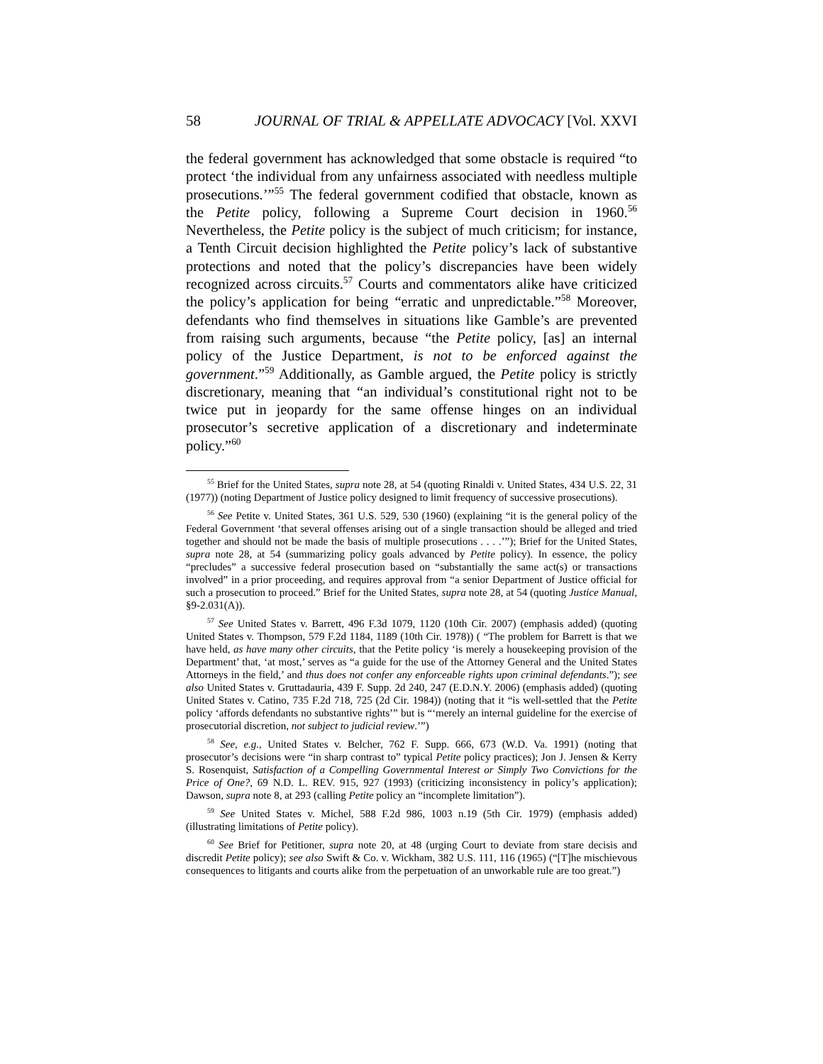58 JOURNAL OF TRIAL & APPELLATE ADVOCACY [Vol. XXVI
the federal government has acknowledged that some obstacle is required “to protect ‘the individual from any unfairness associated with needless multiple prosecutions.’”<sup>55</sup> The federal government codified that obstacle, known as the Petite policy, following a Supreme Court decision in 1960.<sup>56</sup> Nevertheless, the Petite policy is the subject of much criticism; for instance, a Tenth Circuit decision highlighted the Petite policy’s lack of substantive protections and noted that the policy’s discrepancies have been widely recognized across circuits.<sup>57</sup> Courts and commentators alike have criticized the policy’s application for being “erratic and unpredictable.”<sup>58</sup> Moreover, defendants who find themselves in situations like Gamble’s are prevented from raising such arguments, because “the Petite policy, [as] an internal policy of the Justice Department, is not to be enforced against the government.”<sup>59</sup> Additionally, as Gamble argued, the Petite policy is strictly discretionary, meaning that “an individual’s constitutional right not to be twice put in jeopardy for the same offense hinges on an individual prosecutor’s secretive application of a discretionary and indeterminate policy.”<sup>60</sup>
<sup>55</sup> Brief for the United States, supra note 28, at 54 (quoting Rinaldi v. United States, 434 U.S. 22, 31 (1977)) (noting Department of Justice policy designed to limit frequency of successive prosecutions).
<sup>56</sup> See Petite v. United States, 361 U.S. 529, 530 (1960) (explaining “it is the general policy of the Federal Government ‘that several offenses arising out of a single transaction should be alleged and tried together and should not be made the basis of multiple prosecutions . . . .’”); Brief for the United States, supra note 28, at 54 (summarizing policy goals advanced by Petite policy). In essence, the policy “precludes” a successive federal prosecution based on “substantially the same act(s) or transactions involved” in a prior proceeding, and requires approval from “a senior Department of Justice official for such a prosecution to proceed.” Brief for the United States, supra note 28, at 54 (quoting Justice Manual, §9-2.031(A)).
<sup>57</sup> See United States v. Barrett, 496 F.3d 1079, 1120 (10th Cir. 2007) (emphasis added) (quoting United States v. Thompson, 579 F.2d 1184, 1189 (10th Cir. 1978)) ( “The problem for Barrett is that we have held, as have many other circuits, that the Petite policy ‘is merely a housekeeping provision of the Department’ that, ‘at most,’ serves as “a guide for the use of the Attorney General and the United States Attorneys in the field,’ and thus does not confer any enforceable rights upon criminal defendants.”); see also United States v. Gruttadauria, 439 F. Supp. 2d 240, 247 (E.D.N.Y. 2006) (emphasis added) (quoting United States v. Catino, 735 F.2d 718, 725 (2d Cir. 1984)) (noting that it “is well-settled that the Petite policy ‘affords defendants no substantive rights’” but is “‘merely an internal guideline for the exercise of prosecutorial discretion, not subject to judicial review.’”)
<sup>58</sup> See, e.g., United States v. Belcher, 762 F. Supp. 666, 673 (W.D. Va. 1991) (noting that prosecutor’s decisions were “in sharp contrast to” typical Petite policy practices); Jon J. Jensen & Kerry S. Rosenquist, Satisfaction of a Compelling Governmental Interest or Simply Two Convictions for the Price of One?, 69 N.D. L. REV. 915, 927 (1993) (criticizing inconsistency in policy’s application); Dawson, supra note 8, at 293 (calling Petite policy an “incomplete limitation”).
<sup>59</sup> See United States v. Michel, 588 F.2d 986, 1003 n.19 (5th Cir. 1979) (emphasis added) (illustrating limitations of Petite policy).
<sup>60</sup> See Brief for Petitioner, supra note 20, at 48 (urging Court to deviate from stare decisis and discredit Petite policy); see also Swift & Co. v. Wickham, 382 U.S. 111, 116 (1965) (“[T]he mischievous consequences to litigants and courts alike from the perpetuation of an unworkable rule are too great.”)